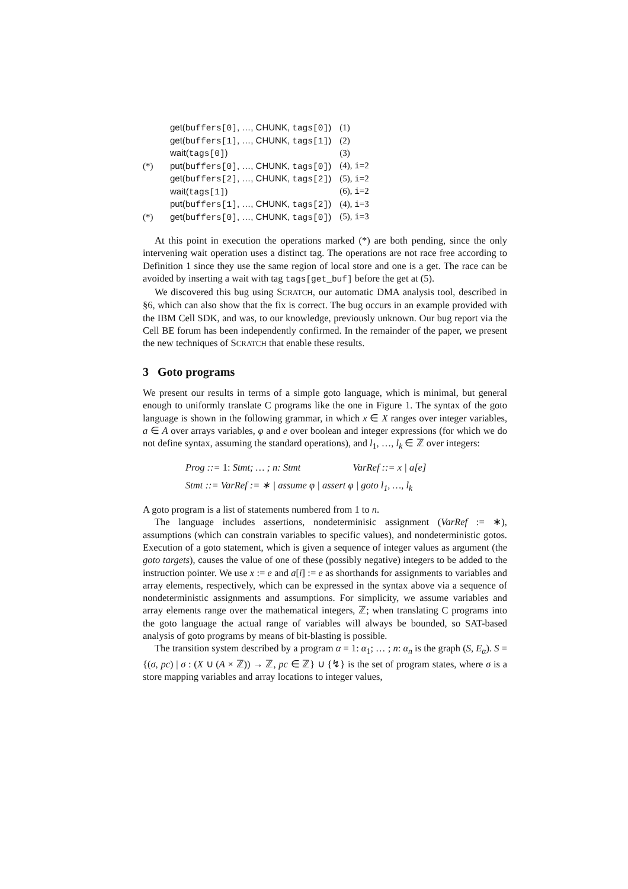| | get( buffers[0] , …, CHUNK, tags[0] ) | (1) |
| | get( buffers[1] , …, CHUNK, tags[1] ) | (2) |
| | wait( tags[0] ) | (3) |
| (*) | put( buffers[0] , …, CHUNK, tags[0] ) | (4), i =2 |
| | get( buffers[2] , …, CHUNK, tags[2] ) | (5), i =2 |
| | wait( tags[1] ) | (6), i =2 |
| | put( buffers[1] , …, CHUNK, tags[2] ) | (4), i =3 |
| (*) | get( buffers[0] , …, CHUNK, tags[0] ) | (5), i =3 |
At this point in execution the operations marked (*) are both pending, since the only intervening wait operation uses a distinct tag. The operations are not race free according to Definition 1 since they use the same region of local store and one is a get. The race can be avoided by inserting a wait with tag tags[get_buf] before the get at (5).
We discovered this bug using SCRATCH, our automatic DMA analysis tool, described in §6, which can also show that the fix is correct. The bug occurs in an example provided with the IBM Cell SDK, and was, to our knowledge, previously unknown. Our bug report via the Cell BE forum has been independently confirmed. In the remainder of the paper, we present the new techniques of SCRATCH that enable these results.
3 Goto programs
We present our results in terms of a simple goto language, which is minimal, but general enough to uniformly translate C programs like the one in Figure 1. The syntax of the goto language is shown in the following grammar, in which x ∈ X ranges over integer variables, a ∈ A over arrays variables, φ and e over boolean and integer expressions (for which we do not define syntax, assuming the standard operations), and l<sub>1</sub>, …, l<sub>k</sub> ∈ ℤ over integers:
Prog ::= 1: Stmt; … ; n: Stmt VarRef ::= x | a[e]
Stmt ::= VarRef := ∗ | assume φ | assert φ | goto l<sub>1</sub>, …, l<sub>k</sub>
A goto program is a list of statements numbered from 1 to n.
The language includes assertions, nondeterminisic assignment (VarRef := ∗), assumptions (which can constrain variables to specific values), and nondeterministic gotos. Execution of a goto statement, which is given a sequence of integer values as argument (the goto targets), causes the value of one of these (possibly negative) integers to be added to the instruction pointer. We use x := e and a[i] := e as shorthands for assignments to variables and array elements, respectively, which can be expressed in the syntax above via a sequence of nondeterministic assignments and assumptions. For simplicity, we assume variables and array elements range over the mathematical integers, ℤ; when translating C programs into the goto language the actual range of variables will always be bounded, so SAT-based analysis of goto programs by means of bit-blasting is possible.
The transition system described by a program α = 1: α<sub>1</sub>; … ; n: α<sub>n</sub> is the graph (S, E<sub>α</sub>). S = {(σ, pc) | σ : (X ∪ (A × ℤ)) → ℤ, pc ∈ ℤ} ∪ {↯} is the set of program states, where σ is a store mapping variables and array locations to integer values,